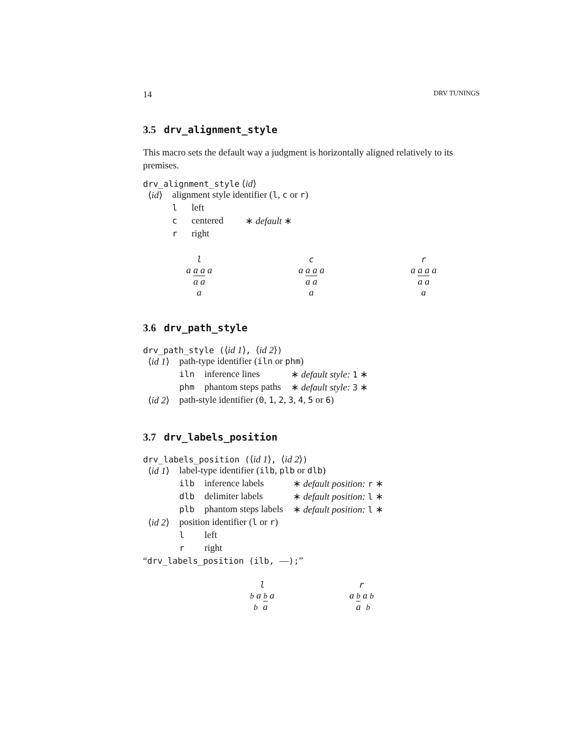14 DRV TUNINGS
3.5 drv_alignment_style
This macro sets the default way a judgment is horizontally aligned relatively to its premises.
drv_alignment_style ⟨id⟩
| ⟨ id ⟩ | alignment style identifier ( l , c or r ) | | |
| | l | left | |
| | c | centered | ∗ default ∗ |
| | r | right | |
l
a a a a
a a
a
c
a a a a
a a
a
r
a a a a
a a
a
3.6 drv_path_style
drv_path_style (⟨id 1⟩, ⟨id 2⟩)
| ⟨ id 1 ⟩ | path-type identifier ( iln or phm ) | | |
| | iln | inference lines | ∗ default style: 1 ∗ |
| | phm | phantom steps paths | ∗ default style: 3 ∗ |
| ⟨ id 2 ⟩ | path-style identifier ( 0 , 1 , 2 , 3 , 4 , 5 or 6 ) | | |
3.7 drv_labels_position
drv_labels_position (⟨id 1⟩, ⟨id 2⟩)
| ⟨ id 1 ⟩ | label-type identifier ( ilb , plb or dlb ) | | |
| | ilb | inference labels | ∗ default position: r ∗ |
| | dlb | delimiter labels | ∗ default position: l ∗ |
| | plb | phantom steps labels | ∗ default position: l ∗ |
| ⟨ id 2 ⟩ | position identifier ( l or r ) | | |
| | l | left | |
| | r | right | |
“drv_labels_position (ilb, —);”
l
b a b a
b a
r
a b a b
a b